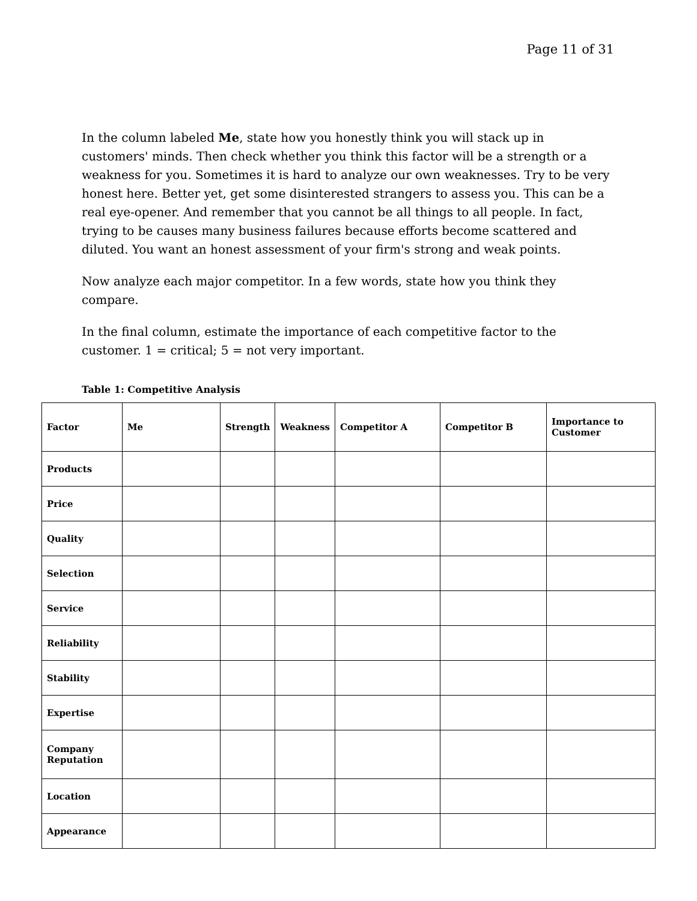Page 11 of 31
In the column labeled Me, state how you honestly think you will stack up in customers' minds. Then check whether you think this factor will be a strength or a weakness for you. Sometimes it is hard to analyze our own weaknesses. Try to be very honest here. Better yet, get some disinterested strangers to assess you. This can be a real eye-opener. And remember that you cannot be all things to all people. In fact, trying to be causes many business failures because efforts become scattered and diluted. You want an honest assessment of your firm's strong and weak points.
Now analyze each major competitor. In a few words, state how you think they compare.
In the final column, estimate the importance of each competitive factor to the customer. 1 = critical; 5 = not very important.
Table 1: Competitive Analysis
| Factor | Me | Strength | Weakness | Competitor A | Competitor B | Importance to Customer |
| --- | --- | --- | --- | --- | --- | --- |
| Products | | | | | | |
| Price | | | | | | |
| Quality | | | | | | |
| Selection | | | | | | |
| Service | | | | | | |
| Reliability | | | | | | |
| Stability | | | | | | |
| Expertise | | | | | | |
| Company Reputation | | | | | | |
| Location | | | | | | |
| Appearance | | | | | | |